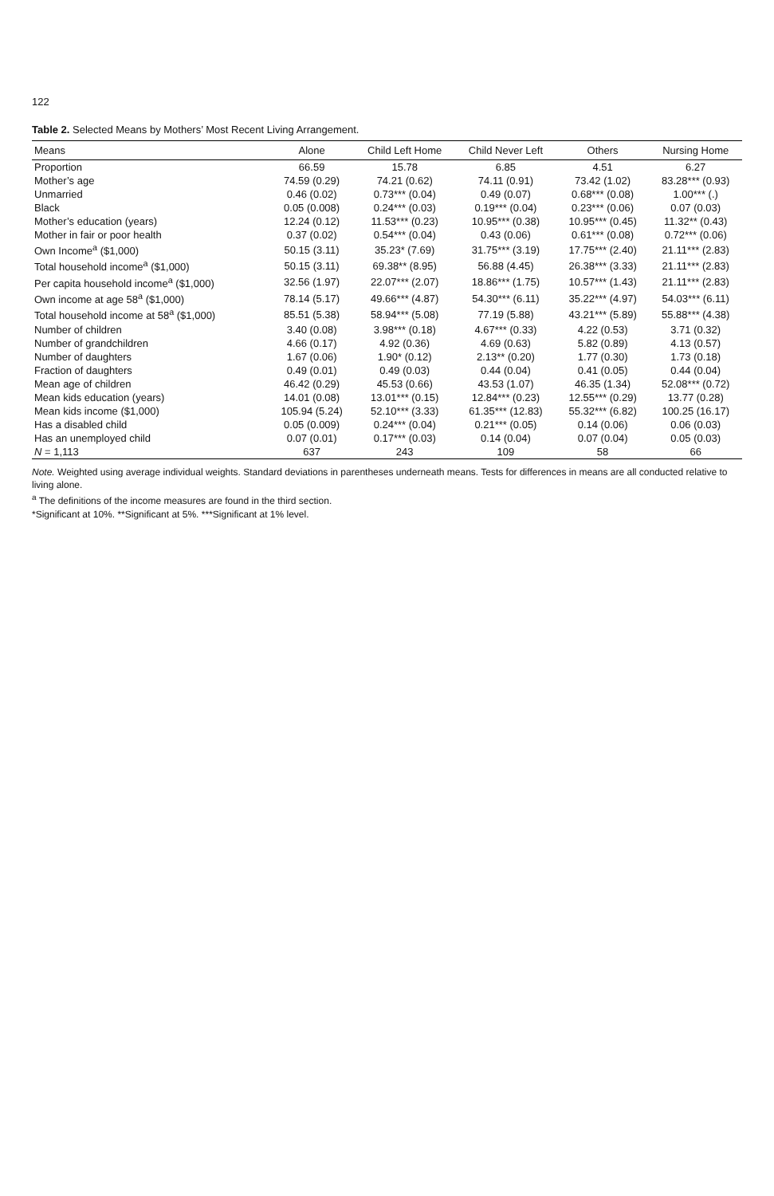122
Table 2. Selected Means by Mothers’ Most Recent Living Arrangement.
| Means | Alone | Child Left Home | Child Never Left | Others | Nursing Home |
| --- | --- | --- | --- | --- | --- |
| Proportion | 66.59 | 15.78 | 6.85 | 4.51 | 6.27 |
| Mother’s age | 74.59 (0.29) | 74.21 (0.62) | 74.11 (0.91) | 73.42 (1.02) | 83.28*** (0.93) |
| Unmarried | 0.46 (0.02) | 0.73*** (0.04) | 0.49 (0.07) | 0.68*** (0.08) | 1.00*** (.) |
| Black | 0.05 (0.008) | 0.24*** (0.03) | 0.19*** (0.04) | 0.23*** (0.06) | 0.07 (0.03) |
| Mother’s education (years) | 12.24 (0.12) | 11.53*** (0.23) | 10.95*** (0.38) | 10.95*** (0.45) | 11.32** (0.43) |
| Mother in fair or poor health | 0.37 (0.02) | 0.54*** (0.04) | 0.43 (0.06) | 0.61*** (0.08) | 0.72*** (0.06) |
| Own Income<sup>a</sup> ($1,000) | 50.15 (3.11) | 35.23* (7.69) | 31.75*** (3.19) | 17.75*** (2.40) | 21.11*** (2.83) |
| Total household income<sup>a</sup> ($1,000) | 50.15 (3.11) | 69.38** (8.95) | 56.88 (4.45) | 26.38*** (3.33) | 21.11*** (2.83) |
| Per capita household income<sup>a</sup> ($1,000) | 32.56 (1.97) | 22.07*** (2.07) | 18.86*** (1.75) | 10.57*** (1.43) | 21.11*** (2.83) |
| Own income at age 58<sup>a</sup> ($1,000) | 78.14 (5.17) | 49.66*** (4.87) | 54.30*** (6.11) | 35.22*** (4.97) | 54.03*** (6.11) |
| Total household income at 58<sup>a</sup> ($1,000) | 85.51 (5.38) | 58.94*** (5.08) | 77.19 (5.88) | 43.21*** (5.89) | 55.88*** (4.38) |
| Number of children | 3.40 (0.08) | 3.98*** (0.18) | 4.67*** (0.33) | 4.22 (0.53) | 3.71 (0.32) |
| Number of grandchildren | 4.66 (0.17) | 4.92 (0.36) | 4.69 (0.63) | 5.82 (0.89) | 4.13 (0.57) |
| Number of daughters | 1.67 (0.06) | 1.90* (0.12) | 2.13** (0.20) | 1.77 (0.30) | 1.73 (0.18) |
| Fraction of daughters | 0.49 (0.01) | 0.49 (0.03) | 0.44 (0.04) | 0.41 (0.05) | 0.44 (0.04) |
| Mean age of children | 46.42 (0.29) | 45.53 (0.66) | 43.53 (1.07) | 46.35 (1.34) | 52.08*** (0.72) |
| Mean kids education (years) | 14.01 (0.08) | 13.01*** (0.15) | 12.84*** (0.23) | 12.55*** (0.29) | 13.77 (0.28) |
| Mean kids income ($1,000) | 105.94 (5.24) | 52.10*** (3.33) | 61.35*** (12.83) | 55.32*** (6.82) | 100.25 (16.17) |
| Has a disabled child | 0.05 (0.009) | 0.24*** (0.04) | 0.21*** (0.05) | 0.14 (0.06) | 0.06 (0.03) |
| Has an unemployed child | 0.07 (0.01) | 0.17*** (0.03) | 0.14 (0.04) | 0.07 (0.04) | 0.05 (0.03) |
| N = 1,113 | 637 | 243 | 109 | 58 | 66 |
Note. Weighted using average individual weights. Standard deviations in parentheses underneath means. Tests for differences in means are all conducted relative to living alone.
<sup>a</sup> The definitions of the income measures are found in the third section.
*Significant at 10%. **Significant at 5%. ***Significant at 1% level.